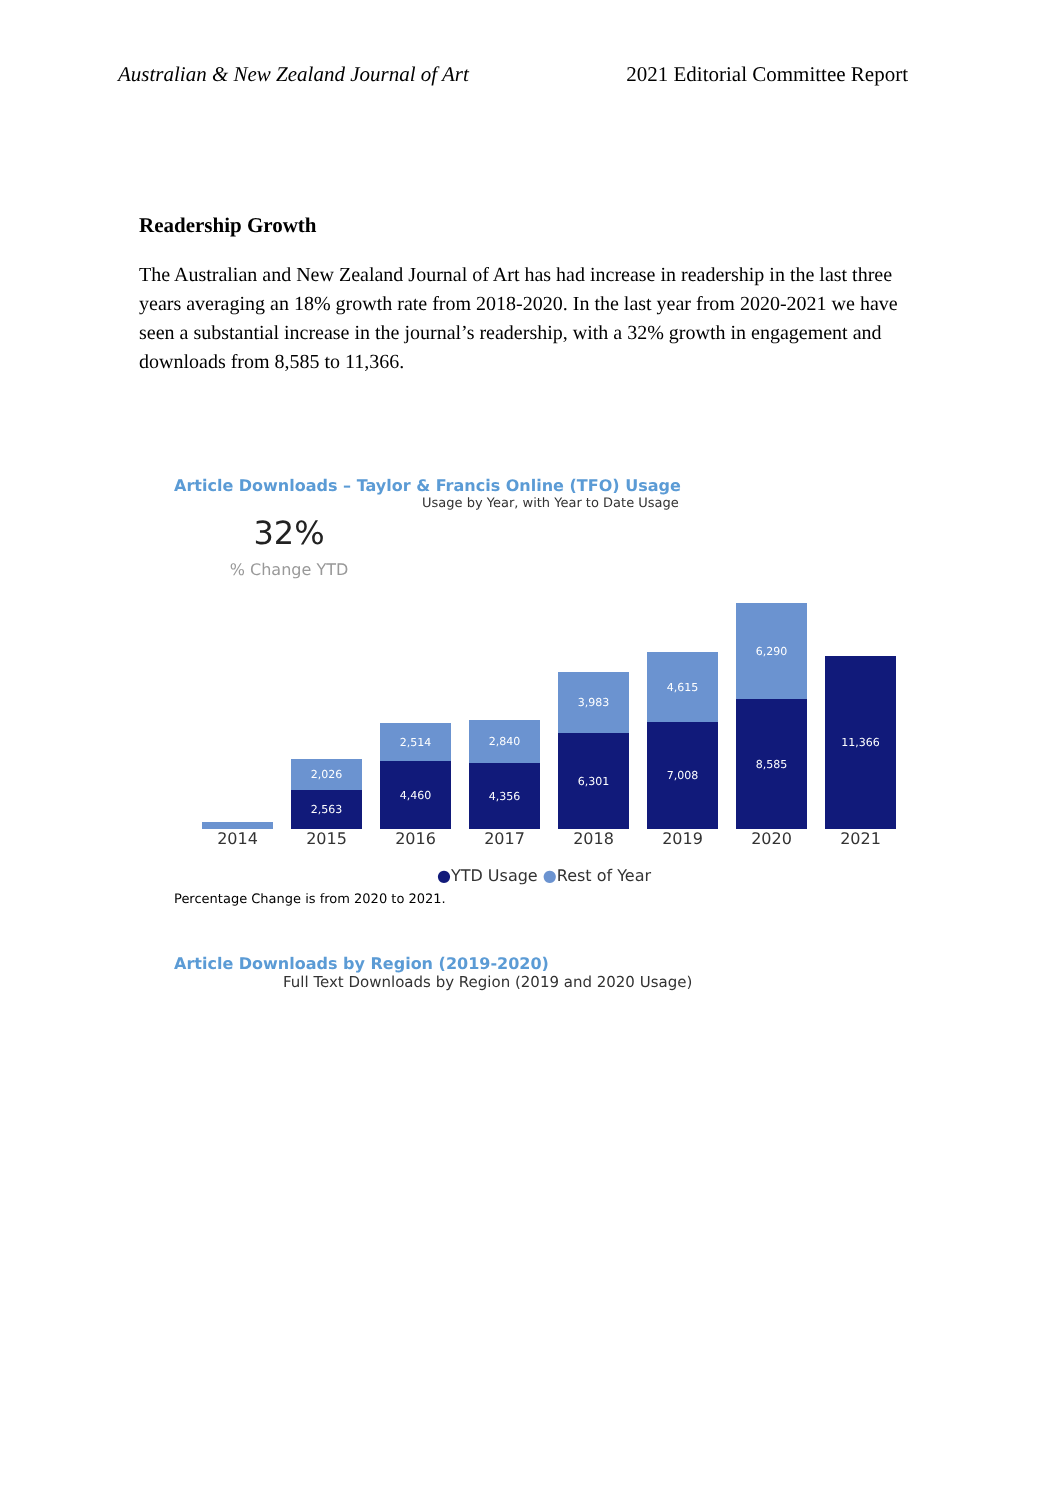Australian & New Zealand Journal of Art 2021 Editorial Committee Report
Readership Growth
The Australian and New Zealand Journal of Art has had increase in readership in the last three years averaging an 18% growth rate from 2018-2020. In the last year from 2020-2021 we have seen a substantial increase in the journal’s readership, with a 32% growth in engagement and downloads from 8,585 to 11,366.
Article Downloads – Taylor & Francis Online (TFO) Usage
Usage by Year, with Year to Date Usage
32%
% Change YTD
2,026
2,563
2,514
4,460
2,840
4,356
3,983
6,301
4,615
7,008
6,290
8,585
11,366
2014 2015 2016 2017 2018 2019 2020 2021
●YTD Usage ●Rest of Year
Percentage Change is from 2020 to 2021.
Article Downloads by Region (2019-2020)
Full Text Downloads by Region (2019 and 2020 Usage)